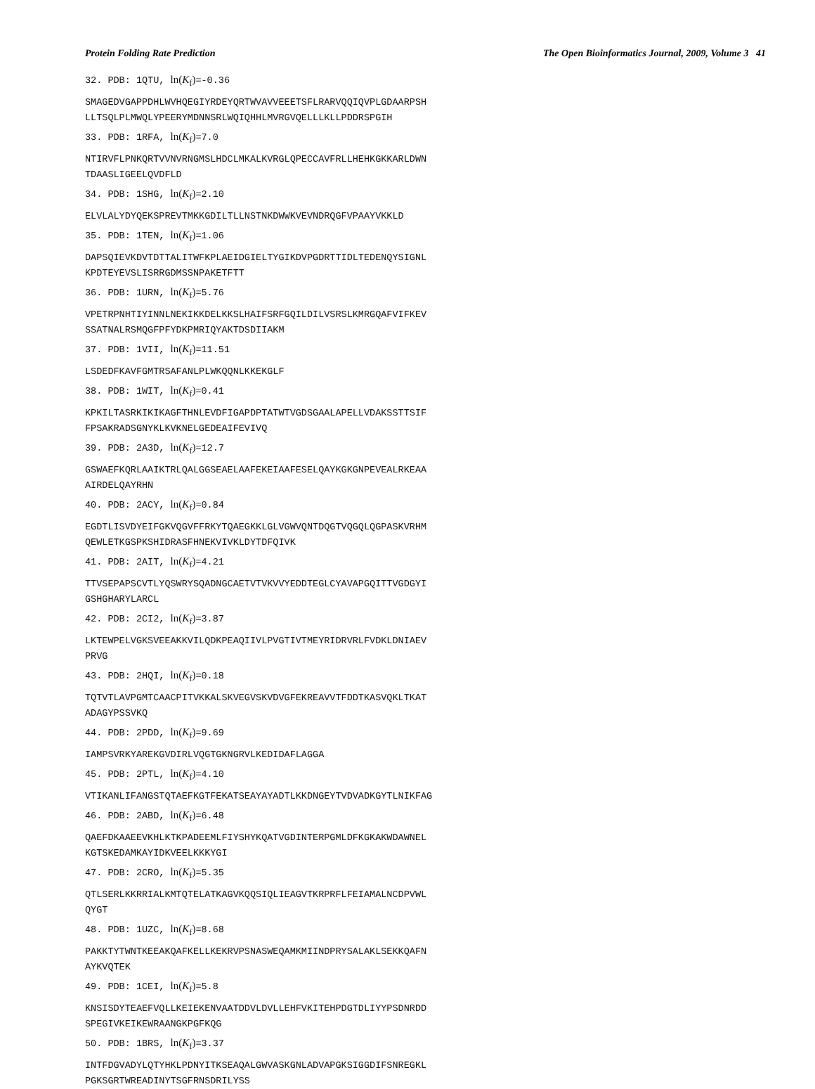Protein Folding Rate Prediction The Open Bioinformatics Journal, 2009, Volume 3 41
32. PDB: 1QTU, ln(K<sub>f</sub>)=-0.36
SMAGEDVGAPPDHLWVHQEGIYRDEYQRTWVAVVEEETSFLRARVQQIQVPLGDAARPSH
LLTSQLPLMWQLYPEERYMDNNSRLWQIQHHLMVRGVQELLLKLLPDDRSPGIH
33. PDB: 1RFA, ln(K<sub>f</sub>)=7.0
NTIRVFLPNKQRTVVNVRNGMSLHDCLMKALKVRGLQPECCAVFRLLHEHKGKKARLDWN
TDAASLIGEELQVDFLD
34. PDB: 1SHG, ln(K<sub>f</sub>)=2.10
ELVLALYDYQEKSPREVTMKKGDILTLLNSTNKDWWKVEVNDRQGFVPAAYVKKLD
35. PDB: 1TEN, ln(K<sub>f</sub>)=1.06
DAPSQIEVKDVTDTTALITWFKPLAEIDGIELTYGIKDVPGDRTTIDLTEDENQYSIGNL
KPDTEYEVSLISRRGDMSSNPAKETFTT
36. PDB: 1URN, ln(K<sub>f</sub>)=5.76
VPETRPNHTIYINNLNEKIKKDELKKSLHAIFSRFGQILDILVSRSLKMRGQAFVIFKEV
SSATNALRSMQGFPFYDKPMRIQYAKTDSDIIAKM
37. PDB: 1VII, ln(K<sub>f</sub>)=11.51
LSDEDFKAVFGMTRSAFANLPLWKQQNLKKEKGLF
38. PDB: 1WIT, ln(K<sub>f</sub>)=0.41
KPKILTASRKIKIKAGFTHNLEVDFIGAPDPTATWTVGDSGAALAPELLVDAKSSTTSIF
FPSAKRADSGNYKLKVKNELGEDEAIFEVIVQ
39. PDB: 2A3D, ln(K<sub>f</sub>)=12.7
GSWAEFKQRLAAIKTRLQALGGSEAELAAFEKEIAAFESELQAYKGKGNPEVEALRKEAA
AIRDELQAYRHN
40. PDB: 2ACY, ln(K<sub>f</sub>)=0.84
EGDTLISVDYEIFGKVQGVFFRKYTQAEGKKLGLVGWVQNTDQGTVQGQLQGPASKVRHM
QEWLETKGSPKSHIDRASFHNEKVIVKLDYTDFQIVK
41. PDB: 2AIT, ln(K<sub>f</sub>)=4.21
TTVSEPAPSCVTLYQSWRYSQADNGCAETVTVKVVYEDDTEGLCYAVAPGQITTVGDGYI
GSHGHARYLARCL
42. PDB: 2CI2, ln(K<sub>f</sub>)=3.87
LKTEWPELVGKSVEEAKKVILQDKPEAQIIVLPVGTIVTMEYRIDRVRLFVDKLDNIAEV
PRVG
43. PDB: 2HQI, ln(K<sub>f</sub>)=0.18
TQTVTLAVPGMTCAACPITVKKALSKVEGVSKVDVGFEKREAVVTFDDTKASVQKLTKAT
ADAGYPSSVKQ
44. PDB: 2PDD, ln(K<sub>f</sub>)=9.69
IAMPSVRKYAREKGVDIRLVQGTGKNGRVLKEDIDAFLAGGA
45. PDB: 2PTL, ln(K<sub>f</sub>)=4.10
VTIKANLIFANGSTQTAEFKGTFEKATSEAYAYADTLKKDNGEYTVDVADKGYTLNIKFAG
46. PDB: 2ABD, ln(K<sub>f</sub>)=6.48
QAEFDKAAEEVKHLKTKPADEEMLFIYSHYKQATVGDINTERPGMLDFKGKAKWDAWNEL
KGTSKEDAMKAYIDKVEELKKKYGI
47. PDB: 2CRO, ln(K<sub>f</sub>)=5.35
QTLSERLKKRRIALKMTQTELATKAGVKQQSIQLIEAGVTKRPRFLFEIAMALNCDPVWL
QYGT
48. PDB: 1UZC, ln(K<sub>f</sub>)=8.68
PAKKTYTWNTKEEAKQAFKELLKEKRVPSNASWEQAMKMIINDPRYSALAKLSEKKQAFN
AYKVQTEK
49. PDB: 1CEI, ln(K<sub>f</sub>)=5.8
KNSISDYTEAEFVQLLKEIEKENVAATDDVLDVLLEHFVKITEHPDGTDLIYYPSDNRDD
SPEGIVKEIKEWRAANGKPGFKQG
50. PDB: 1BRS, ln(K<sub>f</sub>)=3.37
INTFDGVADYLQTYHKLPDNYITKSEAQALGWVASKGNLADVAPGKSIGGDIFSNREGKL
PGKSGRTWREADINYTSGFRNSDRILYSS